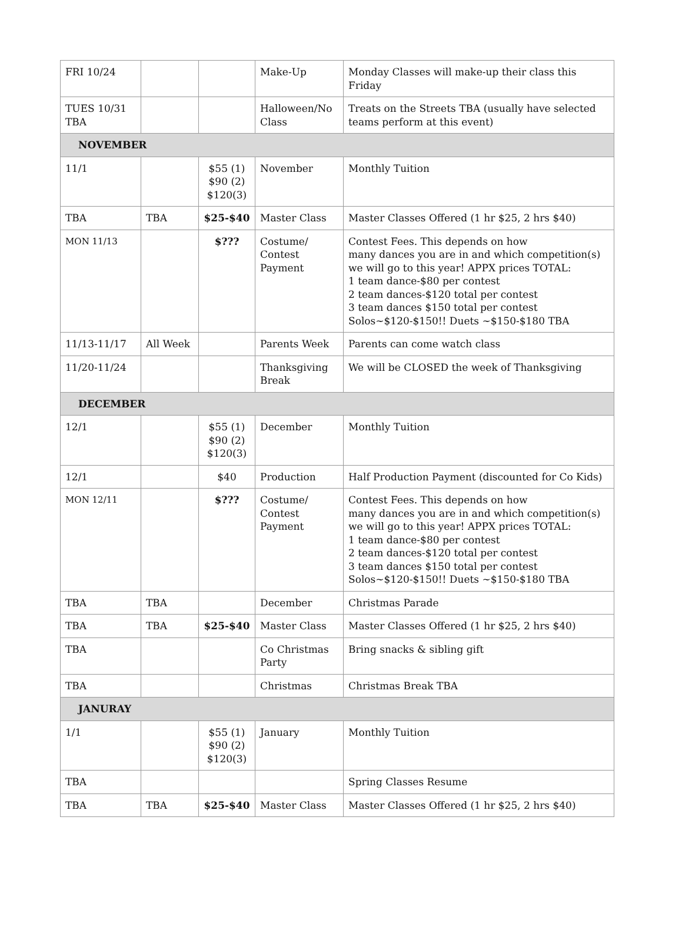| FRI 10/24 | | | Make-Up | Monday Classes will make-up their class this Friday |
| TUES 10/31 TBA | | | Halloween/No Class | Treats on the Streets TBA (usually have selected teams perform at this event) |
| NOVEMBER | | | | |
| 11/1 | | $55 (1) $90 (2) $120(3) | November | Monthly Tuition |
| TBA | TBA | $25-$40 | Master Class | Master Classes Offered (1 hr $25, 2 hrs $40) |
| MON 11/13 | | $??? | Costume/ Contest Payment | Contest Fees. This depends on how many dances you are in and which competition(s) we will go to this year! APPX prices TOTAL: 1 team dance-$80 per contest 2 team dances-$120 total per contest 3 team dances $150 total per contest Solos~$120-$150!! Duets ~$150-$180 TBA |
| 11/13-11/17 | All Week | | Parents Week | Parents can come watch class |
| 11/20-11/24 | | | Thanksgiving Break | We will be CLOSED the week of Thanksgiving |
| DECEMBER | | | | |
| 12/1 | | $55 (1) $90 (2) $120(3) | December | Monthly Tuition |
| 12/1 | | $40 | Production | Half Production Payment (discounted for Co Kids) |
| MON 12/11 | | $??? | Costume/ Contest Payment | Contest Fees. This depends on how many dances you are in and which competition(s) we will go to this year! APPX prices TOTAL: 1 team dance-$80 per contest 2 team dances-$120 total per contest 3 team dances $150 total per contest Solos~$120-$150!! Duets ~$150-$180 TBA |
| TBA | TBA | | December | Christmas Parade |
| TBA | TBA | $25-$40 | Master Class | Master Classes Offered (1 hr $25, 2 hrs $40) |
| TBA | | | Co Christmas Party | Bring snacks & sibling gift |
| TBA | | | Christmas | Christmas Break TBA |
| JANURAY | | | | |
| 1/1 | | $55 (1) $90 (2) $120(3) | January | Monthly Tuition |
| TBA | | | | Spring Classes Resume |
| TBA | TBA | $25-$40 | Master Class | Master Classes Offered (1 hr $25, 2 hrs $40) |